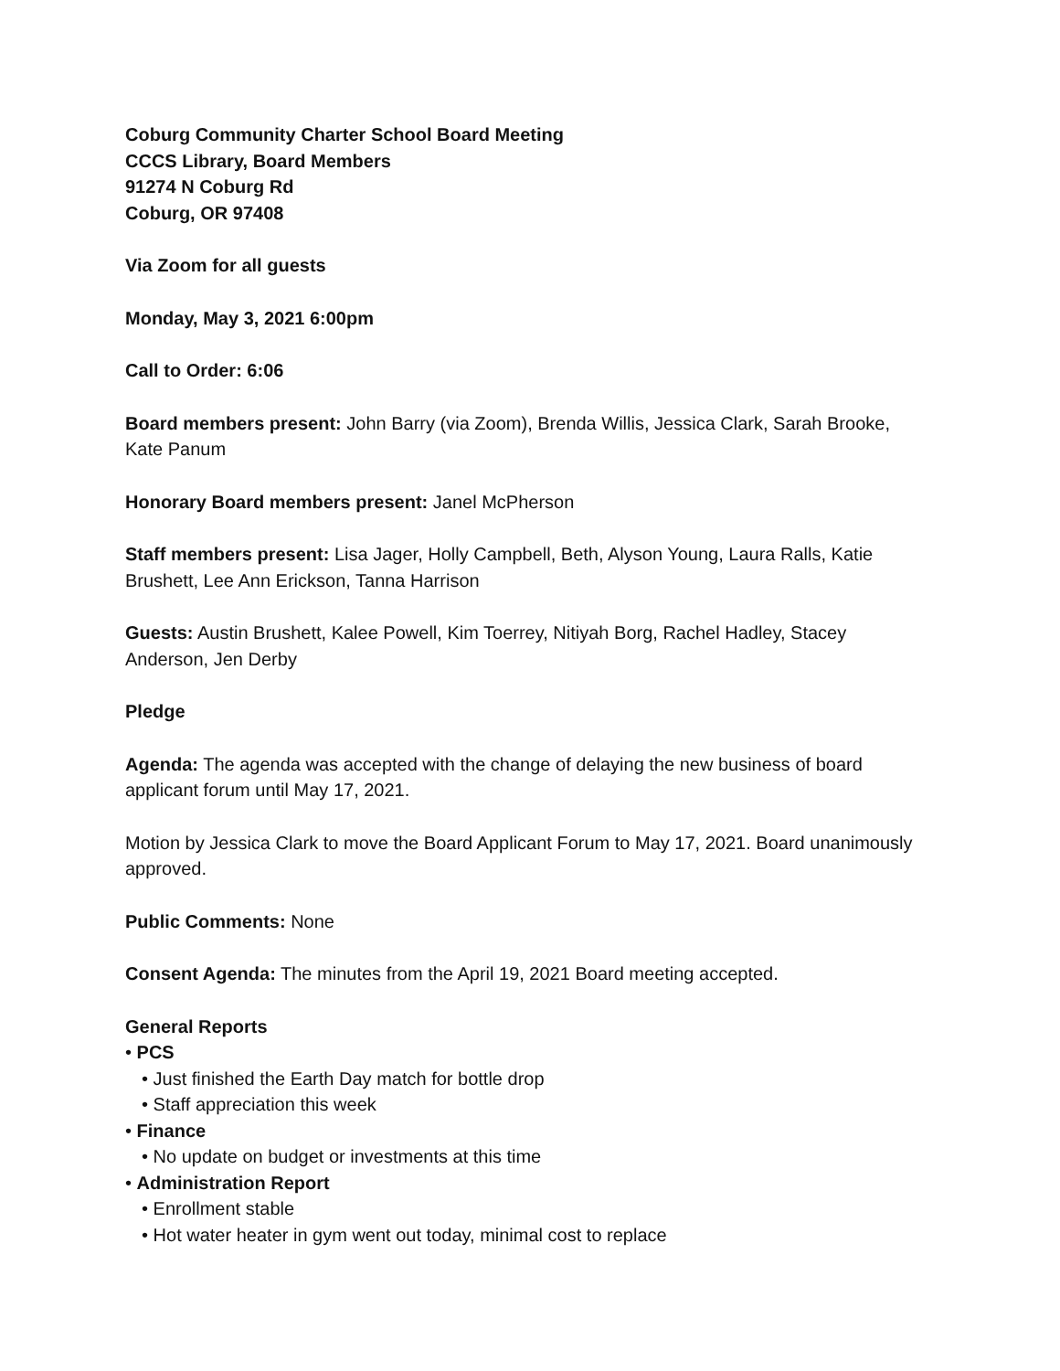Coburg Community Charter School Board Meeting
CCCS Library, Board Members
91274 N Coburg Rd
Coburg, OR 97408
Via Zoom for all guests
Monday, May 3, 2021 6:00pm
Call to Order: 6:06
Board members present: John Barry (via Zoom), Brenda Willis, Jessica Clark, Sarah Brooke, Kate Panum
Honorary Board members present: Janel McPherson
Staff members present: Lisa Jager, Holly Campbell, Beth, Alyson Young, Laura Ralls, Katie Brushett, Lee Ann Erickson, Tanna Harrison
Guests: Austin Brushett, Kalee Powell, Kim Toerrey, Nitiyah Borg, Rachel Hadley, Stacey Anderson, Jen Derby
Pledge
Agenda: The agenda was accepted with the change of delaying the new business of board applicant forum until May 17, 2021.
Motion by Jessica Clark to move the Board Applicant Forum to May 17, 2021. Board unanimously approved.
Public Comments: None
Consent Agenda: The minutes from the April 19, 2021 Board meeting accepted.
General Reports
• PCS
• Just finished the Earth Day match for bottle drop
• Staff appreciation this week
• Finance
• No update on budget or investments at this time
• Administration Report
• Enrollment stable
• Hot water heater in gym went out today, minimal cost to replace